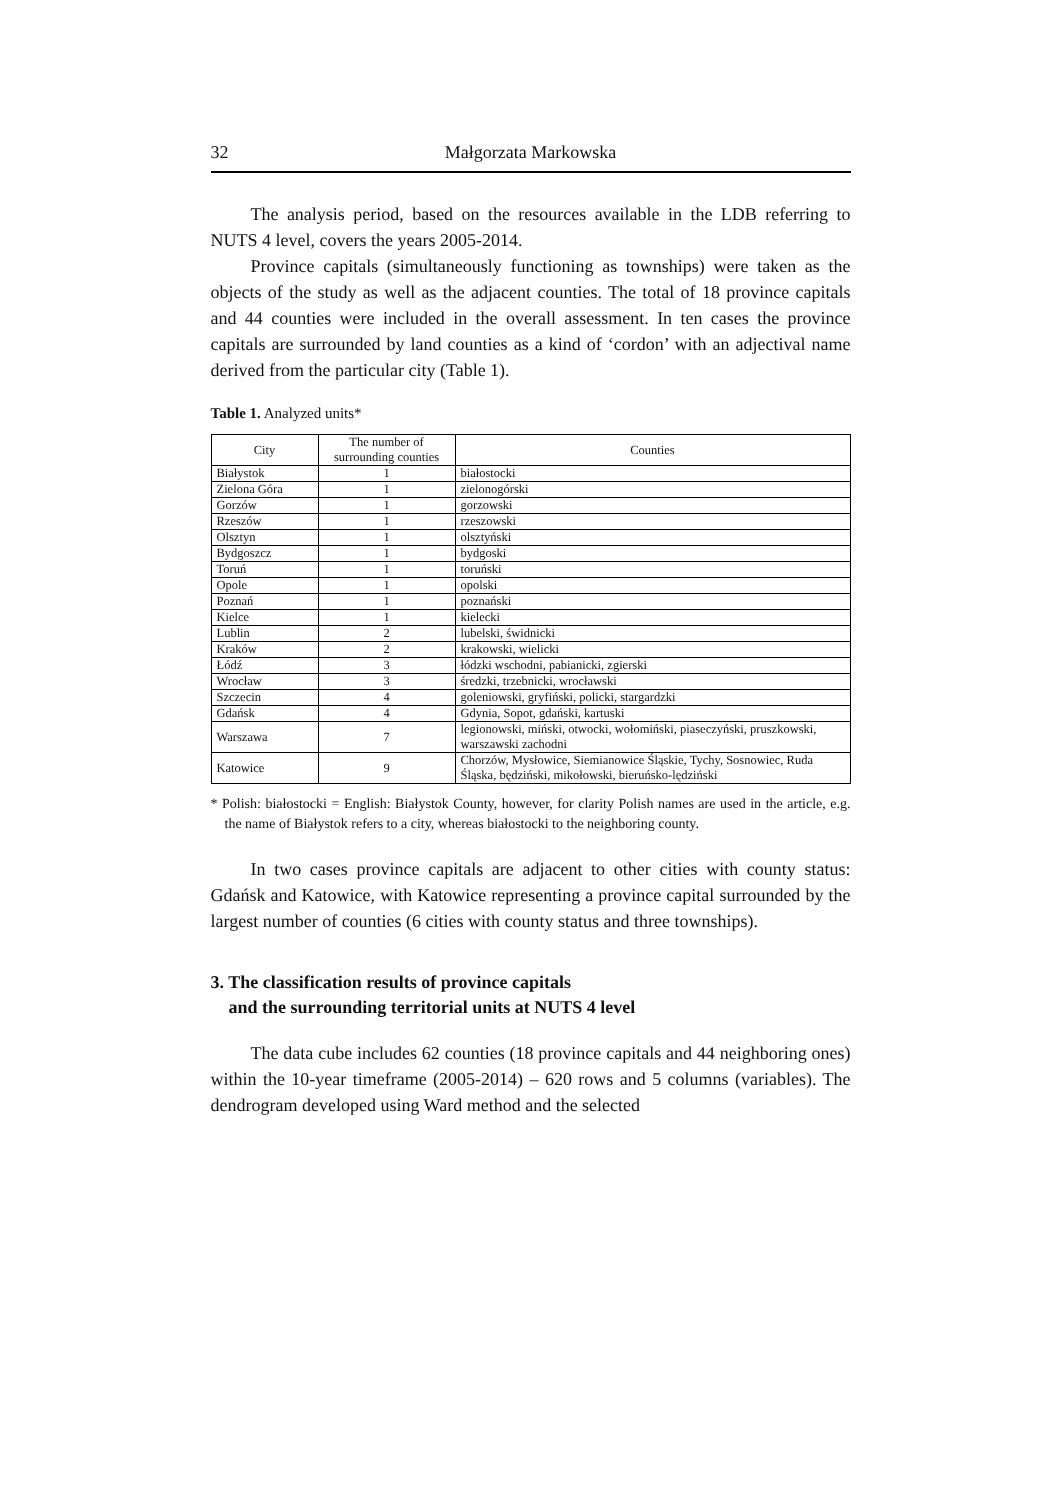32 Małgorzata Markowska
The analysis period, based on the resources available in the LDB referring to NUTS 4 level, covers the years 2005-2014.
Province capitals (simultaneously functioning as townships) were taken as the objects of the study as well as the adjacent counties. The total of 18 province capitals and 44 counties were included in the overall assessment. In ten cases the province capitals are surrounded by land counties as a kind of ‘cordon’ with an adjectival name derived from the particular city (Table 1).
Table 1. Analyzed units*
| City | The number of surrounding counties | Counties |
| --- | --- | --- |
| Białystok | 1 | białostocki |
| Zielona Góra | 1 | zielonogórski |
| Gorzów | 1 | gorzowski |
| Rzeszów | 1 | rzeszowski |
| Olsztyn | 1 | olsztyński |
| Bydgoszcz | 1 | bydgoski |
| Toruń | 1 | toruński |
| Opole | 1 | opolski |
| Poznań | 1 | poznański |
| Kielce | 1 | kielecki |
| Lublin | 2 | lubelski, świdnicki |
| Kraków | 2 | krakowski, wielicki |
| Łódź | 3 | łódzki wschodni, pabianicki, zgierski |
| Wrocław | 3 | średzki, trzebnicki, wrocławski |
| Szczecin | 4 | goleniowski, gryfiński, policki, stargardzki |
| Gdańsk | 4 | Gdynia, Sopot, gdański, kartuski |
| Warszawa | 7 | legionowski, miński, otwocki, wołomiński, piaseczyński, pruszkowski, warszawski zachodni |
| Katowice | 9 | Chorzów, Mysłowice, Siemianowice Śląskie, Tychy, Sosnowiec, Ruda Śląska, będziński, mikołowski, bieruńsko-lędziński |
* Polish: białostocki = English: Białystok County, however, for clarity Polish names are used in the article, e.g. the name of Białystok refers to a city, whereas białostocki to the neighboring county.
In two cases province capitals are adjacent to other cities with county status: Gdańsk and Katowice, with Katowice representing a province capital surrounded by the largest number of counties (6 cities with county status and three townships).
3. The classification results of province capitals
and the surrounding territorial units at NUTS 4 level
The data cube includes 62 counties (18 province capitals and 44 neighboring ones) within the 10-year timeframe (2005-2014) – 620 rows and 5 columns (variables). The dendrogram developed using Ward method and the selected